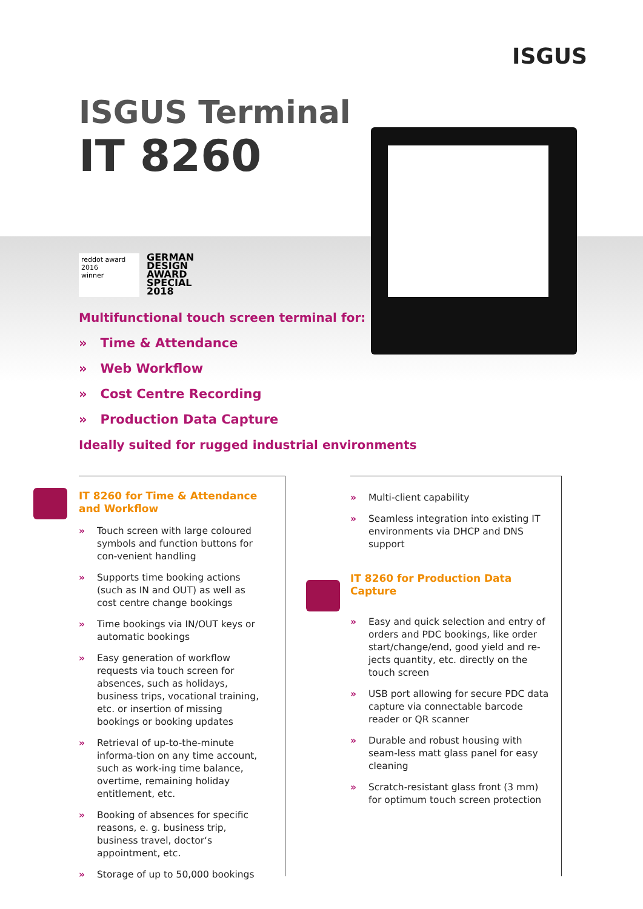ISGUS
ISGUS Terminal
IT 8260
reddot award 2016
winner
GERMAN
DESIGN
AWARD
SPECIAL
2018
Multifunctional touch screen terminal for:
» Time & Attendance
» Web Workflow
» Cost Centre Recording
» Production Data Capture
Ideally suited for rugged industrial environments
IT 8260 for Time & Attendance
and Workflow
» Touch screen with large coloured symbols and function buttons for con-venient handling
» Supports time booking actions (such as IN and OUT) as well as cost centre change bookings
» Time bookings via IN/OUT keys or automatic bookings
» Easy generation of workflow requests via touch screen for absences, such as holidays, business trips, vocational training, etc. or insertion of missing bookings or booking updates
» Retrieval of up-to-the-minute informa-tion on any time account, such as work-ing time balance, overtime, remaining holiday entitlement, etc.
» Booking of absences for specific reasons, e. g. business trip, business travel, doctor‘s appointment, etc.
» Storage of up to 50,000 bookings
» Multi-client capability
» Seamless integration into existing IT environments via DHCP and DNS support
IT 8260 for Production Data Capture
» Easy and quick selection and entry of orders and PDC bookings, like order start/change/end, good yield and re-jects quantity, etc. directly on the touch screen
» USB port allowing for secure PDC data capture via connectable barcode reader or QR scanner
» Durable and robust housing with seam-less matt glass panel for easy cleaning
» Scratch-resistant glass front (3 mm) for optimum touch screen protection